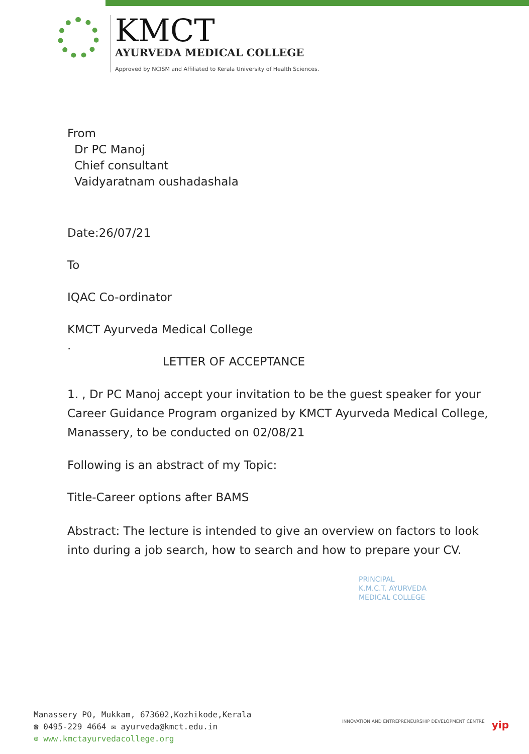KMCT
AYURVEDA MEDICAL COLLEGE
Approved by NCISM and Affiliated to Kerala University of Health Sciences.
From
Dr PC Manoj
Chief consultant
Vaidyaratnam oushadashala
Date:26/07/21
To
IQAC Co-ordinator
KMCT Ayurveda Medical College
.
LETTER OF ACCEPTANCE
1. , Dr PC Manoj accept your invitation to be the guest speaker for your Career Guidance Program organized by KMCT Ayurveda Medical College, Manassery, to be conducted on 02/08/21
Following is an abstract of my Topic:
Title-Career options after BAMS
Abstract: The lecture is intended to give an overview on factors to look into during a job search, how to search and how to prepare your CV.
PRINCIPAL
K.M.C.T. AYURVEDA
MEDICAL COLLEGE
Manassery PO, Mukkam, 673602,Kozhikode,Kerala
☎ 0495-229 4664 ✉ ayurveda@kmct.edu.in
⊕ www.kmctayurvedacollege.org
INNOVATION AND ENTREPRENEURSHIP DEVELOPMENT CENTRE yip